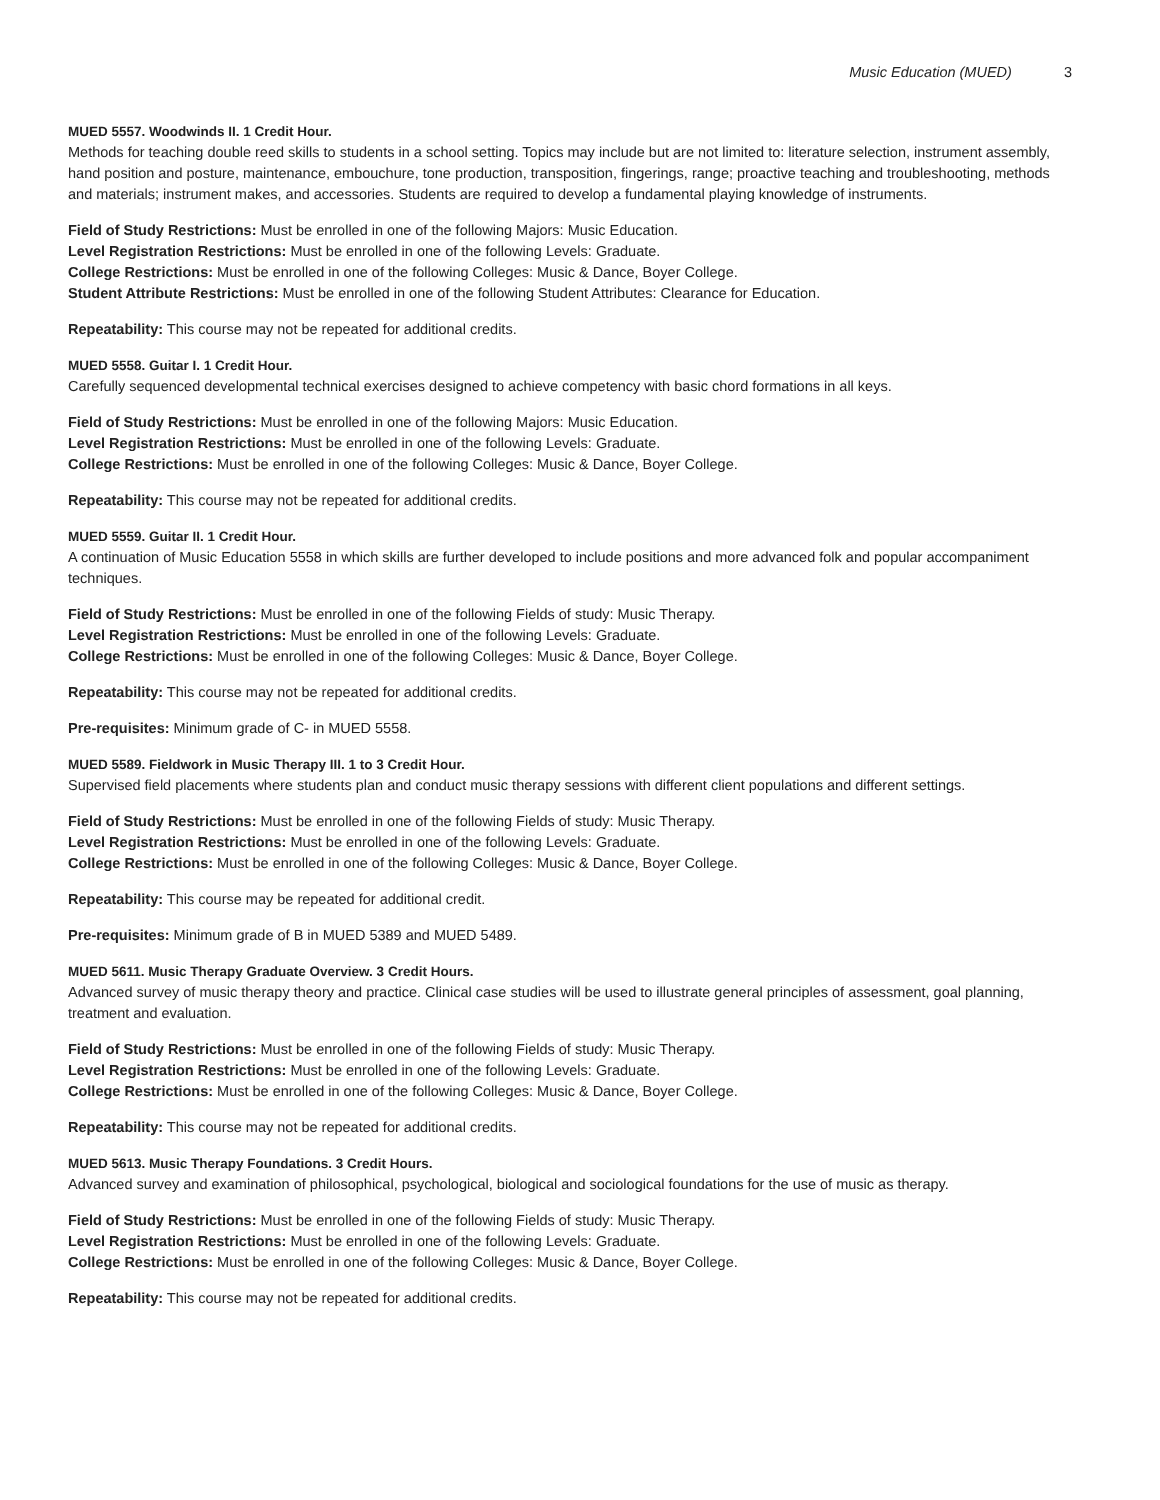Music Education (MUED) 3
MUED 5557. Woodwinds II. 1 Credit Hour.
Methods for teaching double reed skills to students in a school setting. Topics may include but are not limited to: literature selection, instrument assembly, hand position and posture, maintenance, embouchure, tone production, transposition, fingerings, range; proactive teaching and troubleshooting, methods and materials; instrument makes, and accessories. Students are required to develop a fundamental playing knowledge of instruments.
Field of Study Restrictions: Must be enrolled in one of the following Majors: Music Education.
Level Registration Restrictions: Must be enrolled in one of the following Levels: Graduate.
College Restrictions: Must be enrolled in one of the following Colleges: Music & Dance, Boyer College.
Student Attribute Restrictions: Must be enrolled in one of the following Student Attributes: Clearance for Education.
Repeatability: This course may not be repeated for additional credits.
MUED 5558. Guitar I. 1 Credit Hour.
Carefully sequenced developmental technical exercises designed to achieve competency with basic chord formations in all keys.
Field of Study Restrictions: Must be enrolled in one of the following Majors: Music Education.
Level Registration Restrictions: Must be enrolled in one of the following Levels: Graduate.
College Restrictions: Must be enrolled in one of the following Colleges: Music & Dance, Boyer College.
Repeatability: This course may not be repeated for additional credits.
MUED 5559. Guitar II. 1 Credit Hour.
A continuation of Music Education 5558 in which skills are further developed to include positions and more advanced folk and popular accompaniment techniques.
Field of Study Restrictions: Must be enrolled in one of the following Fields of study: Music Therapy.
Level Registration Restrictions: Must be enrolled in one of the following Levels: Graduate.
College Restrictions: Must be enrolled in one of the following Colleges: Music & Dance, Boyer College.
Repeatability: This course may not be repeated for additional credits.
Pre-requisites: Minimum grade of C- in MUED 5558.
MUED 5589. Fieldwork in Music Therapy III. 1 to 3 Credit Hour.
Supervised field placements where students plan and conduct music therapy sessions with different client populations and different settings.
Field of Study Restrictions: Must be enrolled in one of the following Fields of study: Music Therapy.
Level Registration Restrictions: Must be enrolled in one of the following Levels: Graduate.
College Restrictions: Must be enrolled in one of the following Colleges: Music & Dance, Boyer College.
Repeatability: This course may be repeated for additional credit.
Pre-requisites: Minimum grade of B in MUED 5389 and MUED 5489.
MUED 5611. Music Therapy Graduate Overview. 3 Credit Hours.
Advanced survey of music therapy theory and practice. Clinical case studies will be used to illustrate general principles of assessment, goal planning, treatment and evaluation.
Field of Study Restrictions: Must be enrolled in one of the following Fields of study: Music Therapy.
Level Registration Restrictions: Must be enrolled in one of the following Levels: Graduate.
College Restrictions: Must be enrolled in one of the following Colleges: Music & Dance, Boyer College.
Repeatability: This course may not be repeated for additional credits.
MUED 5613. Music Therapy Foundations. 3 Credit Hours.
Advanced survey and examination of philosophical, psychological, biological and sociological foundations for the use of music as therapy.
Field of Study Restrictions: Must be enrolled in one of the following Fields of study: Music Therapy.
Level Registration Restrictions: Must be enrolled in one of the following Levels: Graduate.
College Restrictions: Must be enrolled in one of the following Colleges: Music & Dance, Boyer College.
Repeatability: This course may not be repeated for additional credits.